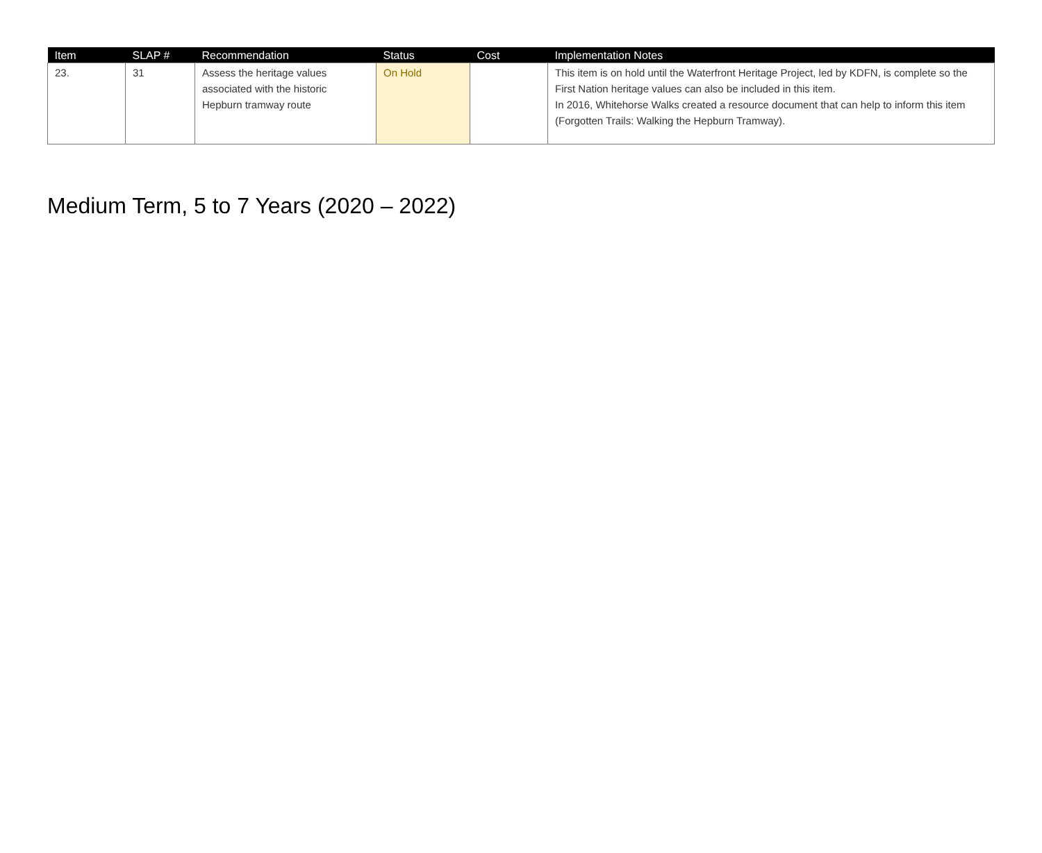| Item | SLAP # | Recommendation | Status | Cost | Implementation Notes |
| --- | --- | --- | --- | --- | --- |
| 23. | 31 | Assess the heritage values associated with the historic Hepburn tramway route | On Hold | | This item is on hold until the Waterfront Heritage Project, led by KDFN, is complete so the First Nation heritage values can also be included in this item. In 2016, Whitehorse Walks created a resource document that can help to inform this item (Forgotten Trails: Walking the Hepburn Tramway). |
Medium Term, 5 to 7 Years (2020 – 2022)